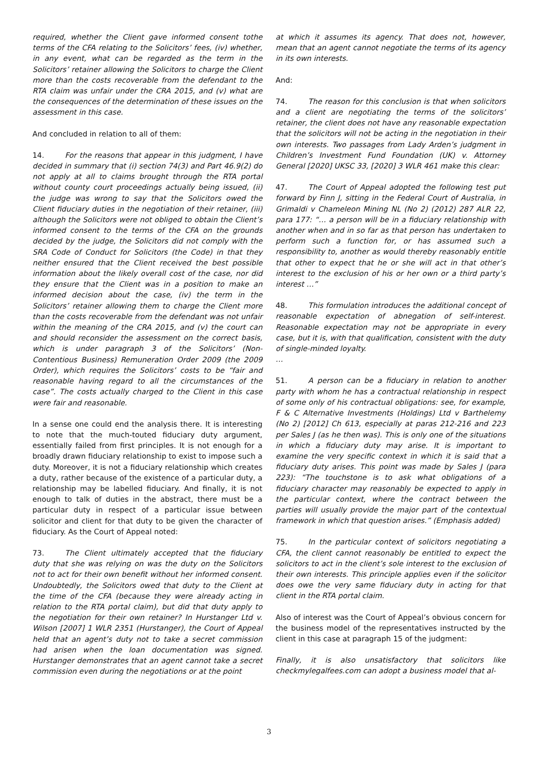required, whether the Client gave informed consent tothe terms of the CFA relating to the Solicitors’ fees, (iv) whether, in any event, what can be regarded as the term in the Solicitors’ retainer allowing the Solicitors to charge the Client more than the costs recoverable from the defendant to the RTA claim was unfair under the CRA 2015, and (v) what are the consequences of the determination of these issues on the assessment in this case.
And concluded in relation to all of them:
14. For the reasons that appear in this judgment, I have decided in summary that (i) section 74(3) and Part 46.9(2) do not apply at all to claims brought through the RTA portal without county court proceedings actually being issued, (ii) the judge was wrong to say that the Solicitors owed the Client fiduciary duties in the negotiation of their retainer, (iii) although the Solicitors were not obliged to obtain the Client’s informed consent to the terms of the CFA on the grounds decided by the judge, the Solicitors did not comply with the SRA Code of Conduct for Solicitors (the Code) in that they neither ensured that the Client received the best possible information about the likely overall cost of the case, nor did they ensure that the Client was in a position to make an informed decision about the case, (iv) the term in the Solicitors’ retainer allowing them to charge the Client more than the costs recoverable from the defendant was not unfair within the meaning of the CRA 2015, and (v) the court can and should reconsider the assessment on the correct basis, which is under paragraph 3 of the Solicitors’ (Non-Contentious Business) Remuneration Order 2009 (the 2009 Order), which requires the Solicitors’ costs to be “fair and reasonable having regard to all the circumstances of the case”. The costs actually charged to the Client in this case were fair and reasonable.
In a sense one could end the analysis there. It is interesting to note that the much-touted fiduciary duty argument, essentially failed from first principles. It is not enough for a broadly drawn fiduciary relationship to exist to impose such a duty. Moreover, it is not a fiduciary relationship which creates a duty, rather because of the existence of a particular duty, a relationship may be labelled fiduciary. And finally, it is not enough to talk of duties in the abstract, there must be a particular duty in respect of a particular issue between solicitor and client for that duty to be given the character of fiduciary. As the Court of Appeal noted:
73. The Client ultimately accepted that the fiduciary duty that she was relying on was the duty on the Solicitors not to act for their own benefit without her informed consent. Undoubtedly, the Solicitors owed that duty to the Client at the time of the CFA (because they were already acting in relation to the RTA portal claim), but did that duty apply to the negotiation for their own retainer? In Hurstanger Ltd v. Wilson [2007] 1 WLR 2351 (Hurstanger), the Court of Appeal held that an agent’s duty not to take a secret commission had arisen when the loan documentation was signed. Hurstanger demonstrates that an agent cannot take a secret commission even during the negotiations or at the point
at which it assumes its agency. That does not, however, mean that an agent cannot negotiate the terms of its agency in its own interests.
And:
74. The reason for this conclusion is that when solicitors and a client are negotiating the terms of the solicitors’ retainer, the client does not have any reasonable expectation that the solicitors will not be acting in the negotiation in their own interests. Two passages from Lady Arden’s judgment in Children’s Investment Fund Foundation (UK) v. Attorney General [2020] UKSC 33, [2020] 3 WLR 461 make this clear:
47. The Court of Appeal adopted the following test put forward by Finn J, sitting in the Federal Court of Australia, in Grimaldi v Chameleon Mining NL (No 2) (2012) 287 ALR 22, para 177: “… a person will be in a fiduciary relationship with another when and in so far as that person has undertaken to perform such a function for, or has assumed such a responsibility to, another as would thereby reasonably entitle that other to expect that he or she will act in that other’s interest to the exclusion of his or her own or a third party’s interest …”
48. This formulation introduces the additional concept of reasonable expectation of abnegation of self-interest. Reasonable expectation may not be appropriate in every case, but it is, with that qualification, consistent with the duty of single-minded loyalty.
…
51. A person can be a fiduciary in relation to another party with whom he has a contractual relationship in respect of some only of his contractual obligations: see, for example, F & C Alternative Investments (Holdings) Ltd v Barthelemy (No 2) [2012] Ch 613, especially at paras 212-216 and 223 per Sales J (as he then was). This is only one of the situations in which a fiduciary duty may arise. It is important to examine the very specific context in which it is said that a fiduciary duty arises. This point was made by Sales J (para 223): “The touchstone is to ask what obligations of a fiduciary character may reasonably be expected to apply in the particular context, where the contract between the parties will usually provide the major part of the contextual framework in which that question arises.” (Emphasis added)
75. In the particular context of solicitors negotiating a CFA, the client cannot reasonably be entitled to expect the solicitors to act in the client’s sole interest to the exclusion of their own interests. This principle applies even if the solicitor does owe the very same fiduciary duty in acting for that client in the RTA portal claim.
Also of interest was the Court of Appeal’s obvious concern for the business model of the representatives instructed by the client in this case at paragraph 15 of the judgment:
Finally, it is also unsatisfactory that solicitors like checkmylegalfees.com can adopt a business model that al-
3